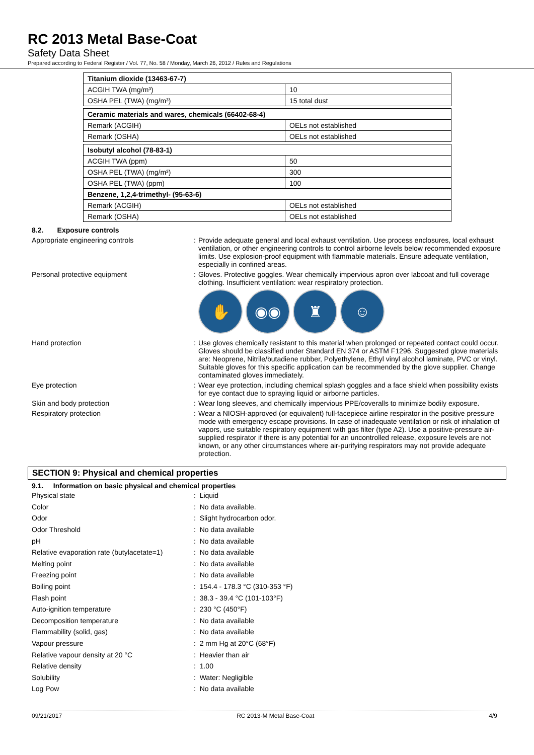RC 2013 Metal Base-Coat
Safety Data Sheet
Prepared according to Federal Register / Vol. 77, No. 58 / Monday, March 26, 2012 / Rules and Regulations
| Titanium dioxide (13463-67-7) | |
| ACGIH TWA (mg/m³) | 10 |
| OSHA PEL (TWA) (mg/m³) | 15 total dust |
| Ceramic materials and wares, chemicals (66402-68-4) | |
| Remark (ACGIH) | OELs not established |
| Remark (OSHA) | OELs not established |
| Isobutyl alcohol (78-83-1) | |
| ACGIH TWA (ppm) | 50 |
| OSHA PEL (TWA) (mg/m³) | 300 |
| OSHA PEL (TWA) (ppm) | 100 |
| Benzene, 1,2,4-trimethyl- (95-63-6) | |
| Remark (ACGIH) | OELs not established |
| Remark (OSHA) | OELs not established |
8.2. Exposure controls
Appropriate engineering controls : Provide adequate general and local exhaust ventilation. Use process enclosures, local exhaust ventilation, or other engineering controls to control airborne levels below recommended exposure limits. Use explosion-proof equipment with flammable materials. Ensure adequate ventilation, especially in confined areas.
Personal protective equipment : Gloves. Protective goggles. Wear chemically impervious apron over labcoat and full coverage clothing. Insufficient ventilation: wear respiratory protection.
✋ ◉◉ ♜ ☺
Hand protection : Use gloves chemically resistant to this material when prolonged or repeated contact could occur. Gloves should be classified under Standard EN 374 or ASTM F1296. Suggested glove materials are: Neoprene, Nitrile/butadiene rubber, Polyethylene, Ethyl vinyl alcohol laminate, PVC or vinyl. Suitable gloves for this specific application can be recommended by the glove supplier. Change contaminated gloves immediately.
Eye protection : Wear eye protection, including chemical splash goggles and a face shield when possibility exists for eye contact due to spraying liquid or airborne particles.
Skin and body protection : Wear long sleeves, and chemically impervious PPE/coveralls to minimize bodily exposure.
Respiratory protection : Wear a NIOSH-approved (or equivalent) full-facepiece airline respirator in the positive pressure mode with emergency escape provisions. In case of inadequate ventilation or risk of inhalation of vapors, use suitable respiratory equipment with gas filter (type A2). Use a positive-pressure air-supplied respirator if there is any potential for an uncontrolled release, exposure levels are not known, or any other circumstances where air-purifying respirators may not provide adequate protection.
SECTION 9: Physical and chemical properties
9.1. Information on basic physical and chemical properties
Physical state : Liquid
Color : No data available.
Odor : Slight hydrocarbon odor.
Odor Threshold : No data available
pH : No data available
Relative evaporation rate (butylacetate=1)
: No data available
Melting point : No data available
Freezing point : No data available
Boiling point
: 154.4 - 178.3 °C (310-353 °F)
Flash point : 38.3 - 39.4 °C (101-103°F)
Auto-ignition temperature : 230 °C (450°F)
Decomposition temperature : No data available
Flammability (solid, gas) : No data available
Vapour pressure : 2 mm Hg at 20°C (68°F)
Relative vapour density at 20 °C : Heavier than air
Relative density : 1.00
Solubility : Water: Negligible
Log Pow : No data available
09/21/2017 RC 2013-M Metal Base-Coat 4/9